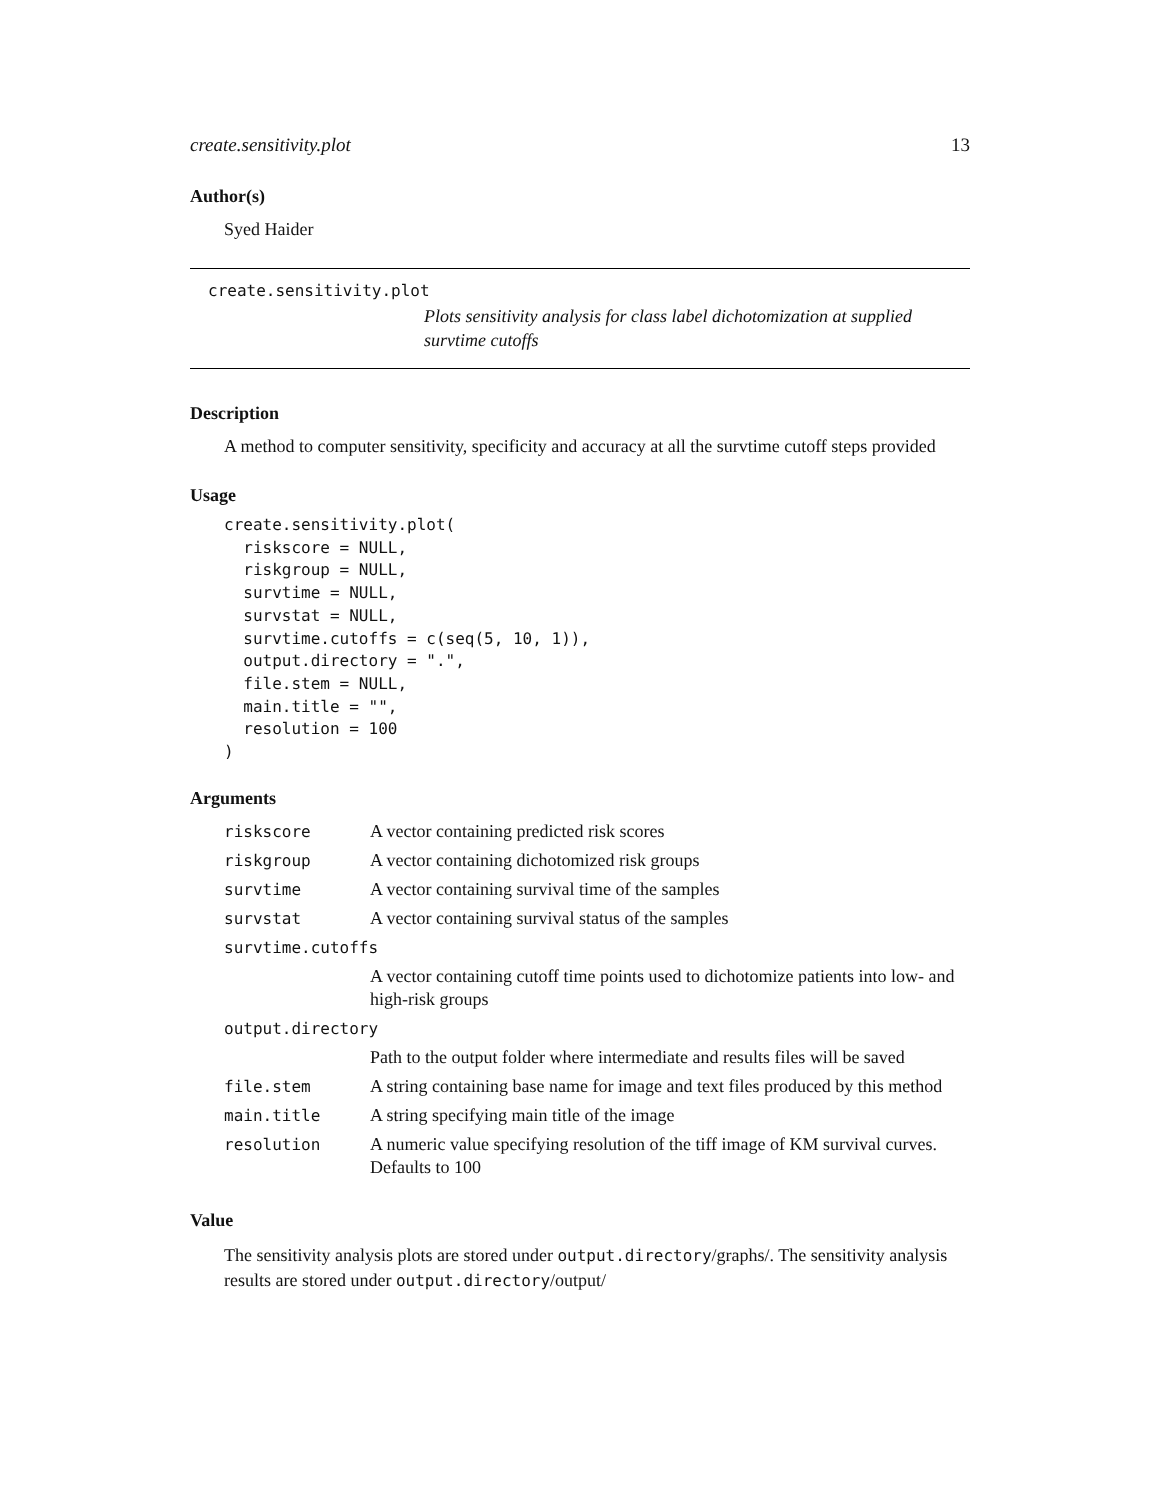create.sensitivity.plot 13
Author(s)
Syed Haider
create.sensitivity.plot
Plots sensitivity analysis for class label dichotomization at supplied survtime cutoffs
Description
A method to computer sensitivity, specificity and accuracy at all the survtime cutoff steps provided
Usage
create.sensitivity.plot(
  riskscore = NULL,
  riskgroup = NULL,
  survtime = NULL,
  survstat = NULL,
  survtime.cutoffs = c(seq(5, 10, 1)),
  output.directory = ".",
  file.stem = NULL,
  main.title = "",
  resolution = 100
)
Arguments
| riskscore | A vector containing predicted risk scores |
| riskgroup | A vector containing dichotomized risk groups |
| survtime | A vector containing survival time of the samples |
| survstat | A vector containing survival status of the samples |
| survtime.cutoffs | |
| | A vector containing cutoff time points used to dichotomize patients into low- and high-risk groups |
| output.directory | |
| | Path to the output folder where intermediate and results files will be saved |
| file.stem | A string containing base name for image and text files produced by this method |
| main.title | A string specifying main title of the image |
| resolution | A numeric value specifying resolution of the tiff image of KM survival curves. Defaults to 100 |
Value
The sensitivity analysis plots are stored under output.directory/graphs/. The sensitivity analysis results are stored under output.directory/output/